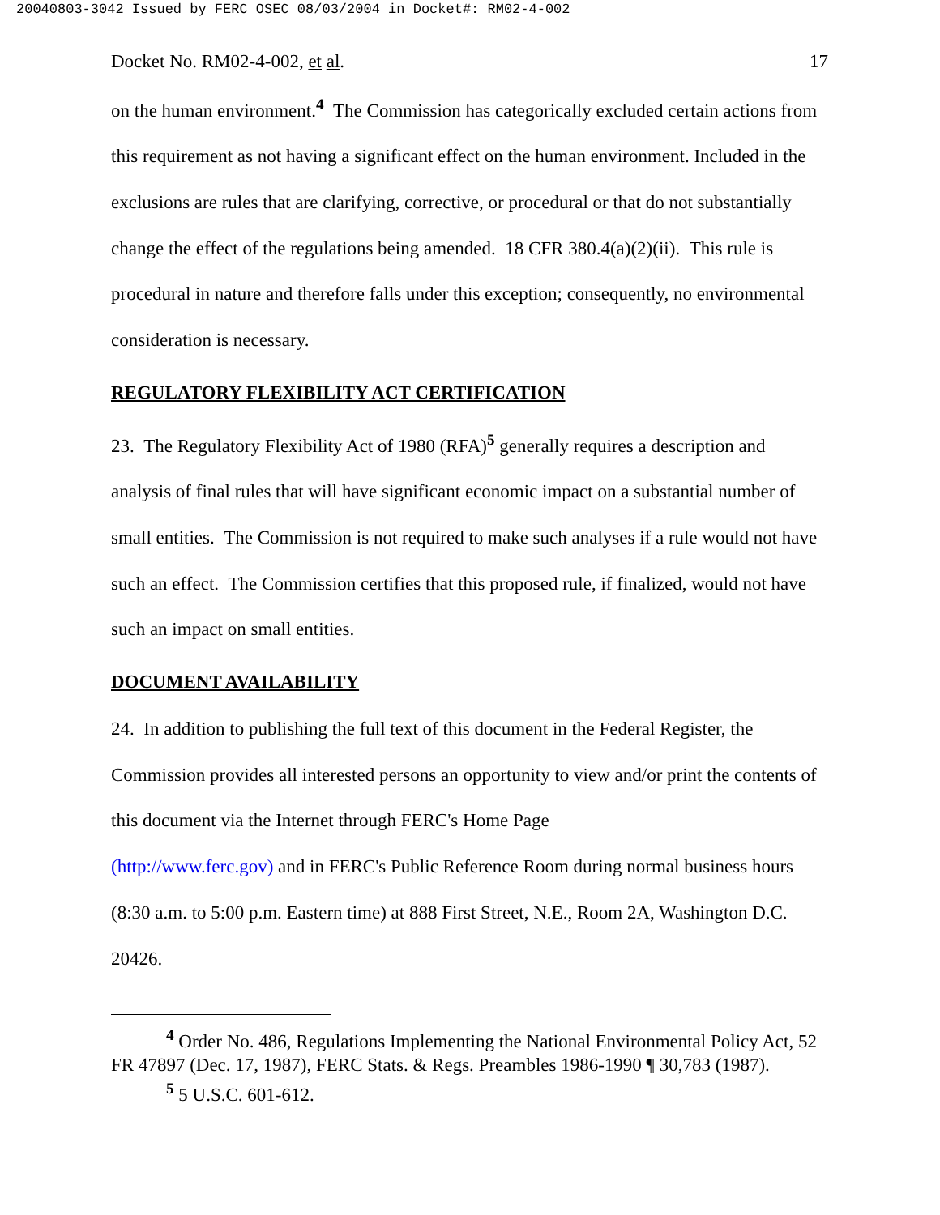20040803-3042 Issued by FERC OSEC 08/03/2004 in Docket#: RM02-4-002
Docket No. RM02-4-002, et al. 17
on the human environment.<sup>4</sup> The Commission has categorically excluded certain actions from this requirement as not having a significant effect on the human environment. Included in the exclusions are rules that are clarifying, corrective, or procedural or that do not substantially change the effect of the regulations being amended. 18 CFR 380.4(a)(2)(ii). This rule is procedural in nature and therefore falls under this exception; consequently, no environmental consideration is necessary.
REGULATORY FLEXIBILITY ACT CERTIFICATION
23. The Regulatory Flexibility Act of 1980 (RFA)<sup>5</sup> generally requires a description and analysis of final rules that will have significant economic impact on a substantial number of small entities. The Commission is not required to make such analyses if a rule would not have such an effect. The Commission certifies that this proposed rule, if finalized, would not have such an impact on small entities.
DOCUMENT AVAILABILITY
24. In addition to publishing the full text of this document in the Federal Register, the Commission provides all interested persons an opportunity to view and/or print the contents of this document via the Internet through FERC's Home Page
(http://www.ferc.gov) and in FERC's Public Reference Room during normal business hours (8:30 a.m. to 5:00 p.m. Eastern time) at 888 First Street, N.E., Room 2A, Washington D.C. 20426.
<sup>4</sup> Order No. 486, Regulations Implementing the National Environmental Policy Act, 52 FR 47897 (Dec. 17, 1987), FERC Stats. & Regs. Preambles 1986-1990 ¶ 30,783 (1987).
<sup>5</sup> 5 U.S.C. 601-612.